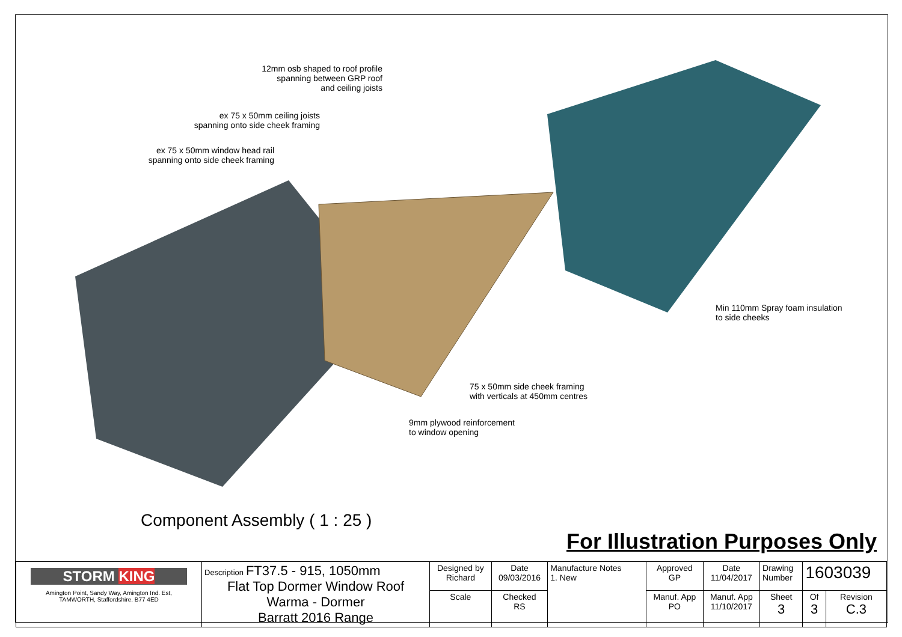12mm osb shaped to roof profile
spanning between GRP roof
and ceiling joists
ex 75 x 50mm ceiling joists
spanning onto side cheek framing
ex 75 x 50mm window head rail
spanning onto side cheek framing
Min 110mm Spray foam insulation
to side cheeks
75 x 50mm side cheek framing
with verticals at 450mm centres
9mm plywood reinforcement
to window opening
Component Assembly ( 1 : 25 )
For Illustration Purposes Only
| STORM KING Amington Point, Sandy Way, Amington Ind. Est, TAMWORTH, Staffordshire. B77 4ED | Description FT37.5 - 915, 1050mm Flat Top Dormer Window Roof Warma - Dormer Barratt 2016 Range | Designed by Richard | Date 09/03/2016 | Manufacture Notes 1. New | Approved GP | Date 11/04/2017 | Drawing Number | 1603039 | |
| | | Scale | Checked RS | | Manuf. App PO | Manuf. App 11/10/2017 | Sheet 3 | Of 3 | Revision C.3 |